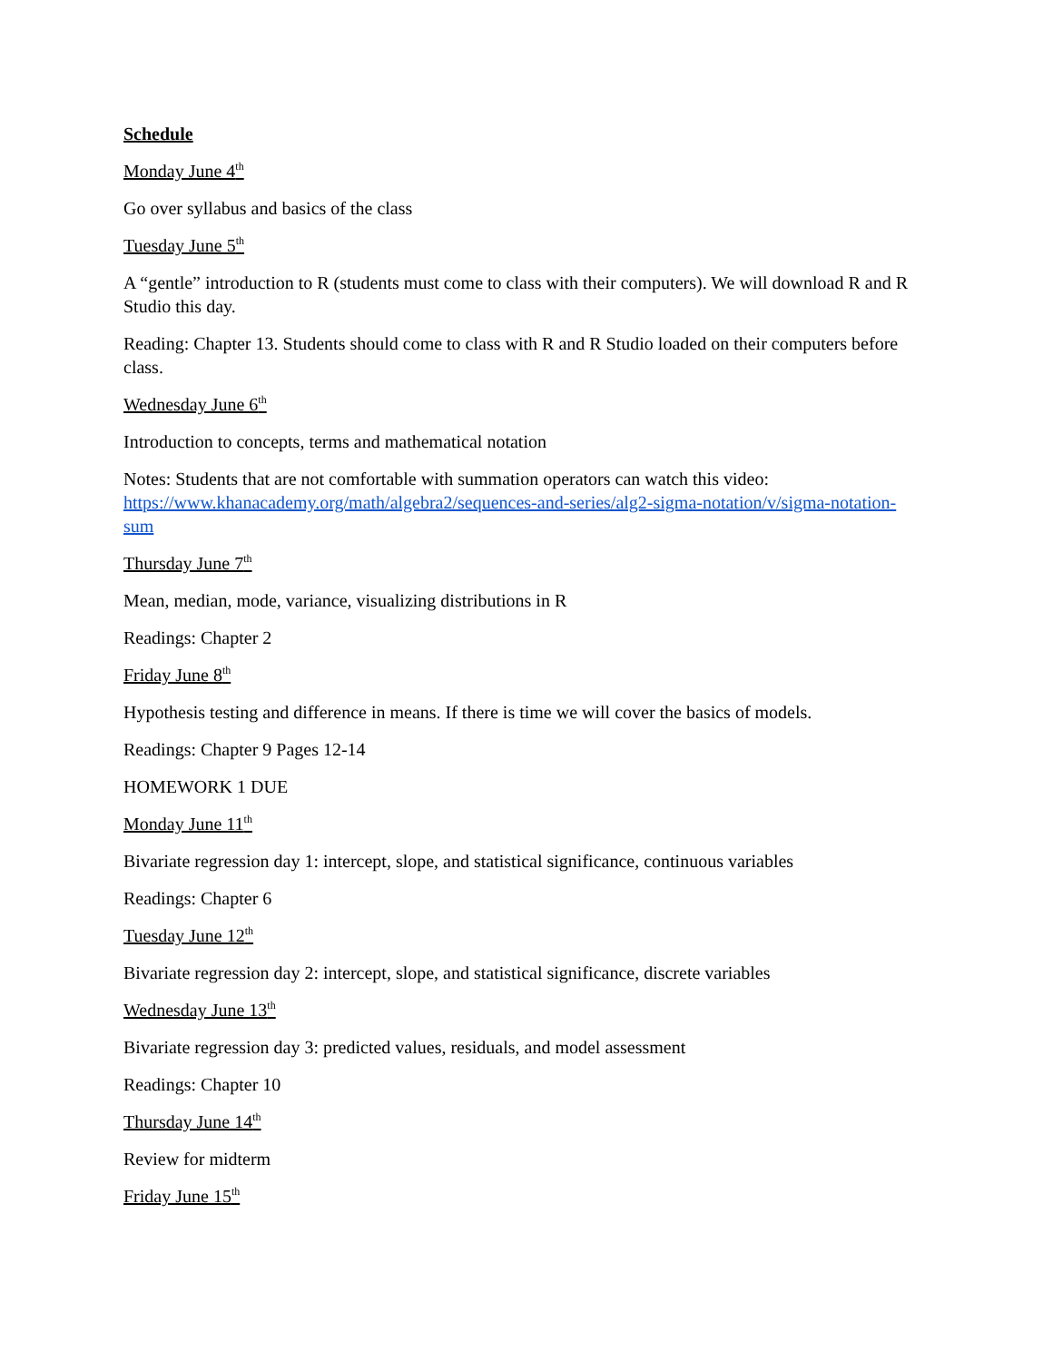Schedule
Monday June 4<sup>th</sup>
Go over syllabus and basics of the class
Tuesday June 5<sup>th</sup>
A “gentle” introduction to R (students must come to class with their computers). We will download R and R Studio this day.
Reading: Chapter 13. Students should come to class with R and R Studio loaded on their computers before class.
Wednesday June 6<sup>th</sup>
Introduction to concepts, terms and mathematical notation
Notes: Students that are not comfortable with summation operators can watch this video: https://www.khanacademy.org/math/algebra2/sequences-and-series/alg2-sigma-notation/v/sigma-notation-sum
Thursday June 7<sup>th</sup>
Mean, median, mode, variance, visualizing distributions in R
Readings: Chapter 2
Friday June 8<sup>th</sup>
Hypothesis testing and difference in means. If there is time we will cover the basics of models.
Readings: Chapter 9 Pages 12-14
HOMEWORK 1 DUE
Monday June 11<sup>th</sup>
Bivariate regression day 1: intercept, slope, and statistical significance, continuous variables
Readings: Chapter 6
Tuesday June 12<sup>th</sup>
Bivariate regression day 2: intercept, slope, and statistical significance, discrete variables
Wednesday June 13<sup>th</sup>
Bivariate regression day 3: predicted values, residuals, and model assessment
Readings: Chapter 10
Thursday June 14<sup>th</sup>
Review for midterm
Friday June 15<sup>th</sup>